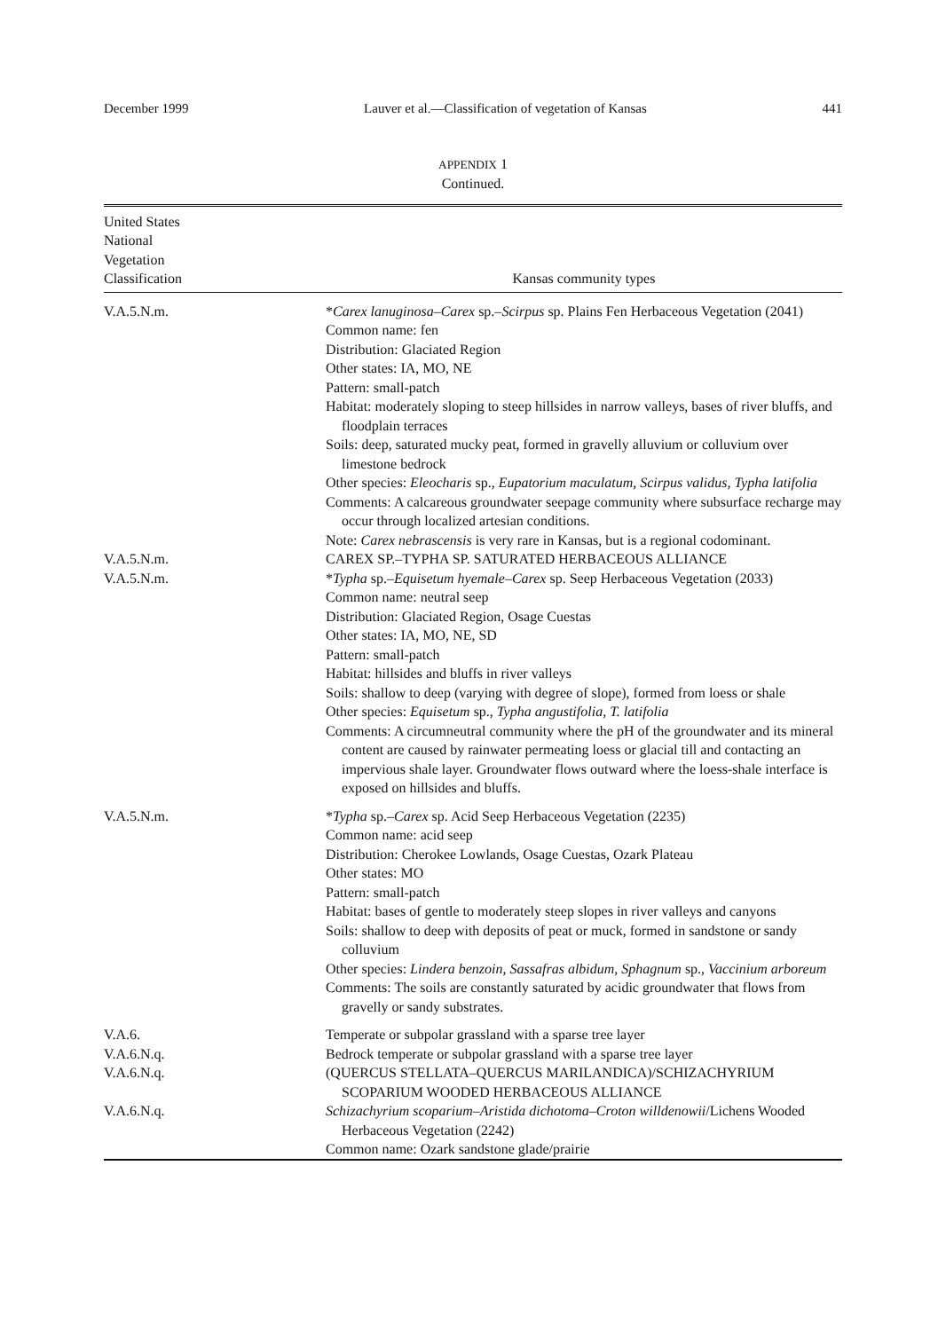December 1999 Lauver et al.—Classification of vegetation of Kansas 441
APPENDIX 1
Continued.
| United States National Vegetation Classification | Kansas community types |
| --- | --- |
| V.A.5.N.m. | * Carex lanuginosa–Carex sp.– Scirpus sp. Plains Fen Herbaceous Vegetation (2041) Common name: fen Distribution: Glaciated Region Other states: IA, MO, NE Pattern: small-patch Habitat: moderately sloping to steep hillsides in narrow valleys, bases of river bluffs, and floodplain terraces Soils: deep, saturated mucky peat, formed in gravelly alluvium or colluvium over limestone bedrock Other species: Eleocharis sp., Eupatorium maculatum, Scirpus validus, Typha latifolia Comments: A calcareous groundwater seepage community where subsurface recharge may occur through localized artesian conditions. Note: Carex nebrascensis is very rare in Kansas, but is a regional codominant. |
| V.A.5.N.m. | CAREX SP.–TYPHA SP. SATURATED HERBACEOUS ALLIANCE |
| V.A.5.N.m. | * Typha sp.– Equisetum hyemale–Carex sp. Seep Herbaceous Vegetation (2033) Common name: neutral seep Distribution: Glaciated Region, Osage Cuestas Other states: IA, MO, NE, SD Pattern: small-patch Habitat: hillsides and bluffs in river valleys Soils: shallow to deep (varying with degree of slope), formed from loess or shale Other species: Equisetum sp., Typha angustifolia, T. latifolia Comments: A circumneutral community where the pH of the groundwater and its mineral content are caused by rainwater permeating loess or glacial till and contacting an impervious shale layer. Groundwater flows outward where the loess-shale interface is exposed on hillsides and bluffs. |
| V.A.5.N.m. | * Typha sp.– Carex sp. Acid Seep Herbaceous Vegetation (2235) Common name: acid seep Distribution: Cherokee Lowlands, Osage Cuestas, Ozark Plateau Other states: MO Pattern: small-patch Habitat: bases of gentle to moderately steep slopes in river valleys and canyons Soils: shallow to deep with deposits of peat or muck, formed in sandstone or sandy colluvium Other species: Lindera benzoin, Sassafras albidum, Sphagnum sp., Vaccinium arboreum Comments: The soils are constantly saturated by acidic groundwater that flows from gravelly or sandy substrates. |
| V.A.6. | Temperate or subpolar grassland with a sparse tree layer |
| V.A.6.N.q. | Bedrock temperate or subpolar grassland with a sparse tree layer |
| V.A.6.N.q. | (QUERCUS STELLATA–QUERCUS MARILANDICA)/SCHIZACHYRIUM SCOPARIUM WOODED HERBACEOUS ALLIANCE |
| V.A.6.N.q. | Schizachyrium scoparium–Aristida dichotoma–Croton willdenowii /Lichens Wooded Herbaceous Vegetation (2242) Common name: Ozark sandstone glade/prairie |